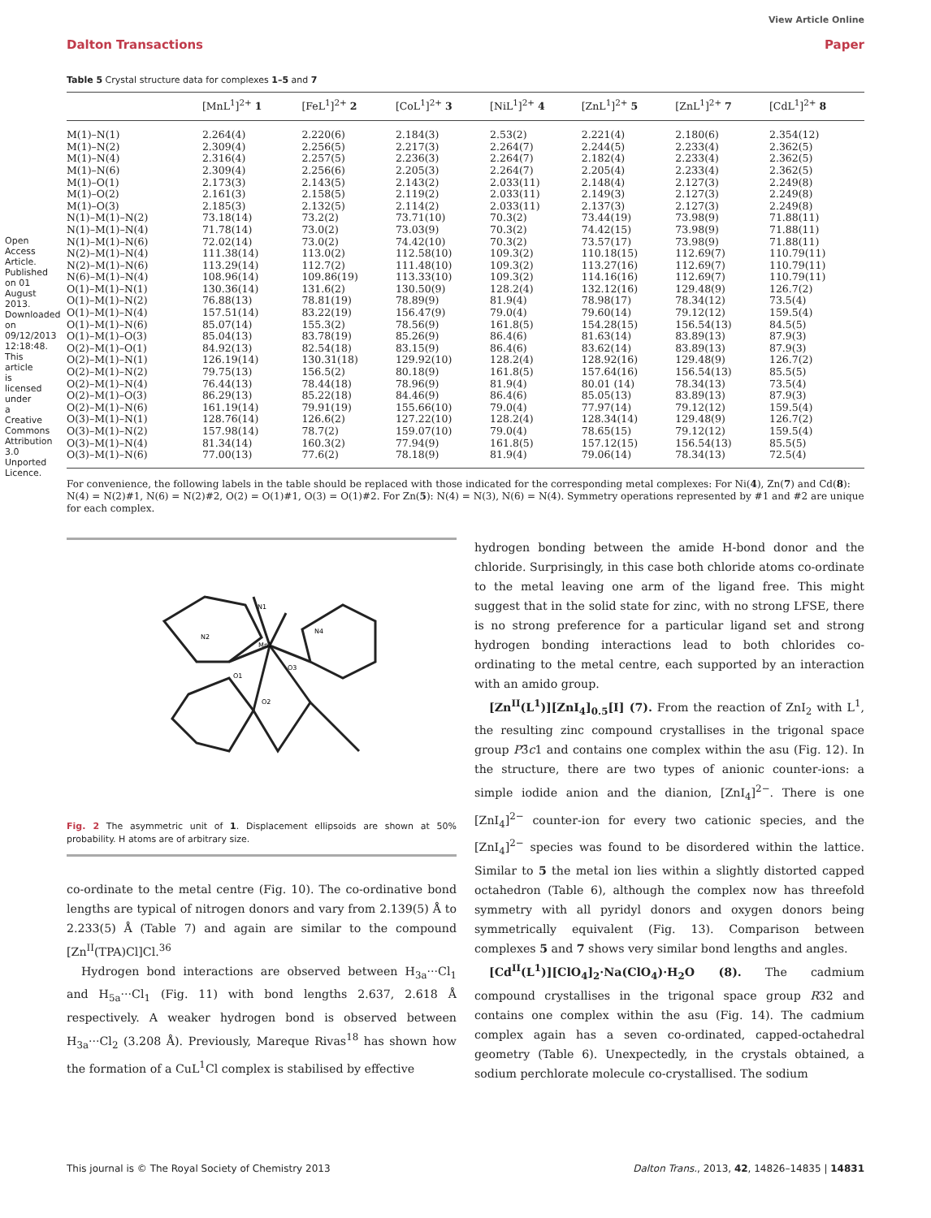View Article Online
Dalton Transactions Paper
Open Access Article. Published on 01 August 2013. Downloaded on 09/12/2013 12:18:48. This article is licensed under a Creative Commons Attribution 3.0 Unported Licence.
Table 5 Crystal structure data for complexes 1–5 and 7
| | [MnL<sup>1</sup>]<sup>2+</sup> 1 | [FeL<sup>1</sup>]<sup>2+</sup> 2 | [CoL<sup>1</sup>]<sup>2+</sup> 3 | [NiL<sup>1</sup>]<sup>2+</sup> 4 | [ZnL<sup>1</sup>]<sup>2+</sup> 5 | [ZnL<sup>1</sup>]<sup>2+</sup> 7 | [CdL<sup>1</sup>]<sup>2+</sup> 8 |
| --- | --- | --- | --- | --- | --- | --- | --- |
| M(1)–N(1) | 2.264(4) | 2.220(6) | 2.184(3) | 2.53(2) | 2.221(4) | 2.180(6) | 2.354(12) |
| M(1)–N(2) | 2.309(4) | 2.256(5) | 2.217(3) | 2.264(7) | 2.244(5) | 2.233(4) | 2.362(5) |
| M(1)–N(4) | 2.316(4) | 2.257(5) | 2.236(3) | 2.264(7) | 2.182(4) | 2.233(4) | 2.362(5) |
| M(1)–N(6) | 2.309(4) | 2.256(6) | 2.205(3) | 2.264(7) | 2.205(4) | 2.233(4) | 2.362(5) |
| M(1)–O(1) | 2.173(3) | 2.143(5) | 2.143(2) | 2.033(11) | 2.148(4) | 2.127(3) | 2.249(8) |
| M(1)–O(2) | 2.161(3) | 2.158(5) | 2.119(2) | 2.033(11) | 2.149(3) | 2.127(3) | 2.249(8) |
| M(1)–O(3) | 2.185(3) | 2.132(5) | 2.114(2) | 2.033(11) | 2.137(3) | 2.127(3) | 2.249(8) |
| N(1)–M(1)–N(2) | 73.18(14) | 73.2(2) | 73.71(10) | 70.3(2) | 73.44(19) | 73.98(9) | 71.88(11) |
| N(1)–M(1)–N(4) | 71.78(14) | 73.0(2) | 73.03(9) | 70.3(2) | 74.42(15) | 73.98(9) | 71.88(11) |
| N(1)–M(1)–N(6) | 72.02(14) | 73.0(2) | 74.42(10) | 70.3(2) | 73.57(17) | 73.98(9) | 71.88(11) |
| N(2)–M(1)–N(4) | 111.38(14) | 113.0(2) | 112.58(10) | 109.3(2) | 110.18(15) | 112.69(7) | 110.79(11) |
| N(2)–M(1)–N(6) | 113.29(14) | 112.7(2) | 111.48(10) | 109.3(2) | 113.27(16) | 112.69(7) | 110.79(11) |
| N(6)–M(1)–N(4) | 108.96(14) | 109.86(19) | 113.33(10) | 109.3(2) | 114.16(16) | 112.69(7) | 110.79(11) |
| O(1)–M(1)–N(1) | 130.36(14) | 131.6(2) | 130.50(9) | 128.2(4) | 132.12(16) | 129.48(9) | 126.7(2) |
| O(1)–M(1)–N(2) | 76.88(13) | 78.81(19) | 78.89(9) | 81.9(4) | 78.98(17) | 78.34(12) | 73.5(4) |
| O(1)–M(1)–N(4) | 157.51(14) | 83.22(19) | 156.47(9) | 79.0(4) | 79.60(14) | 79.12(12) | 159.5(4) |
| O(1)–M(1)–N(6) | 85.07(14) | 155.3(2) | 78.56(9) | 161.8(5) | 154.28(15) | 156.54(13) | 84.5(5) |
| O(1)–M(1)–O(3) | 85.04(13) | 83.78(19) | 85.26(9) | 86.4(6) | 81.63(14) | 83.89(13) | 87.9(3) |
| O(2)–M(1)–O(1) | 84.92(13) | 82.54(18) | 83.15(9) | 86.4(6) | 83.62(14) | 83.89(13) | 87.9(3) |
| O(2)–M(1)–N(1) | 126.19(14) | 130.31(18) | 129.92(10) | 128.2(4) | 128.92(16) | 129.48(9) | 126.7(2) |
| O(2)–M(1)–N(2) | 79.75(13) | 156.5(2) | 80.18(9) | 161.8(5) | 157.64(16) | 156.54(13) | 85.5(5) |
| O(2)–M(1)–N(4) | 76.44(13) | 78.44(18) | 78.96(9) | 81.9(4) | 80.01 (14) | 78.34(13) | 73.5(4) |
| O(2)–M(1)–O(3) | 86.29(13) | 85.22(18) | 84.46(9) | 86.4(6) | 85.05(13) | 83.89(13) | 87.9(3) |
| O(2)–M(1)–N(6) | 161.19(14) | 79.91(19) | 155.66(10) | 79.0(4) | 77.97(14) | 79.12(12) | 159.5(4) |
| O(3)–M(1)–N(1) | 128.76(14) | 126.6(2) | 127.22(10) | 128.2(4) | 128.34(14) | 129.48(9) | 126.7(2) |
| O(3)–M(1)–N(2) | 157.98(14) | 78.7(2) | 159.07(10) | 79.0(4) | 78.65(15) | 79.12(12) | 159.5(4) |
| O(3)–M(1)–N(4) | 81.34(14) | 160.3(2) | 77.94(9) | 161.8(5) | 157.12(15) | 156.54(13) | 85.5(5) |
| O(3)–M(1)–N(6) | 77.00(13) | 77.6(2) | 78.18(9) | 81.9(4) | 79.06(14) | 78.34(13) | 72.5(4) |
For convenience, the following labels in the table should be replaced with those indicated for the corresponding metal complexes: For Ni(4), Zn(7) and Cd(8): N(4) = N(2)#1, N(6) = N(2)#2, O(2) = O(1)#1, O(3) = O(1)#2. For Zn(5): N(4) = N(3), N(6) = N(4). Symmetry operations represented by #1 and #2 are unique for each complex.
N1
N2
N4
Mn1
O1
O2
O3
Fig. 2 The asymmetric unit of 1. Displacement ellipsoids are shown at 50% probability. H atoms are of arbitrary size.
co-ordinate to the metal centre (Fig. 10). The co-ordinative bond lengths are typical of nitrogen donors and vary from 2.139(5) Å to 2.233(5) Å (Table 7) and again are similar to the compound [Zn<sup>II</sup>(TPA)Cl]Cl.<sup>36</sup>
Hydrogen bond interactions are observed between H<sub>3a</sub>···Cl<sub>1</sub> and H<sub>5a</sub>···Cl<sub>1</sub> (Fig. 11) with bond lengths 2.637, 2.618 Å respectively. A weaker hydrogen bond is observed between H<sub>3a</sub>···Cl<sub>2</sub> (3.208 Å). Previously, Mareque Rivas<sup>18</sup> has shown how the formation of a CuL<sup>1</sup>Cl complex is stabilised by effective
hydrogen bonding between the amide H-bond donor and the chloride. Surprisingly, in this case both chloride atoms co-ordinate to the metal leaving one arm of the ligand free. This might suggest that in the solid state for zinc, with no strong LFSE, there is no strong preference for a particular ligand set and strong hydrogen bonding interactions lead to both chlorides co-ordinating to the metal centre, each supported by an interaction with an amido group.
[Zn<sup>II</sup>(L<sup>1</sup>)][ZnI<sub>4</sub>]<sub>0.5</sub>[I] (7). From the reaction of ZnI<sub>2</sub> with L<sup>1</sup>, the resulting zinc compound crystallises in the trigonal space group P3̄c1 and contains one complex within the asu (Fig. 12). In the structure, there are two types of anionic counter-ions: a simple iodide anion and the dianion, [ZnI<sub>4</sub>]<sup>2−</sup>. There is one [ZnI<sub>4</sub>]<sup>2−</sup> counter-ion for every two cationic species, and the [ZnI<sub>4</sub>]<sup>2−</sup> species was found to be disordered within the lattice. Similar to 5 the metal ion lies within a slightly distorted capped octahedron (Table 6), although the complex now has threefold symmetry with all pyridyl donors and oxygen donors being symmetrically equivalent (Fig. 13). Comparison between complexes 5 and 7 shows very similar bond lengths and angles.
[Cd<sup>II</sup>(L<sup>1</sup>)][ClO<sub>4</sub>]<sub>2</sub>·Na(ClO<sub>4</sub>)·H<sub>2</sub>O (8). The cadmium compound crystallises in the trigonal space group R32 and contains one complex within the asu (Fig. 14). The cadmium complex again has a seven co-ordinated, capped-octahedral geometry (Table 6). Unexpectedly, in the crystals obtained, a sodium perchlorate molecule co-crystallised. The sodium
This journal is © The Royal Society of Chemistry 2013 Dalton Trans., 2013, 42, 14826–14835 | 14831